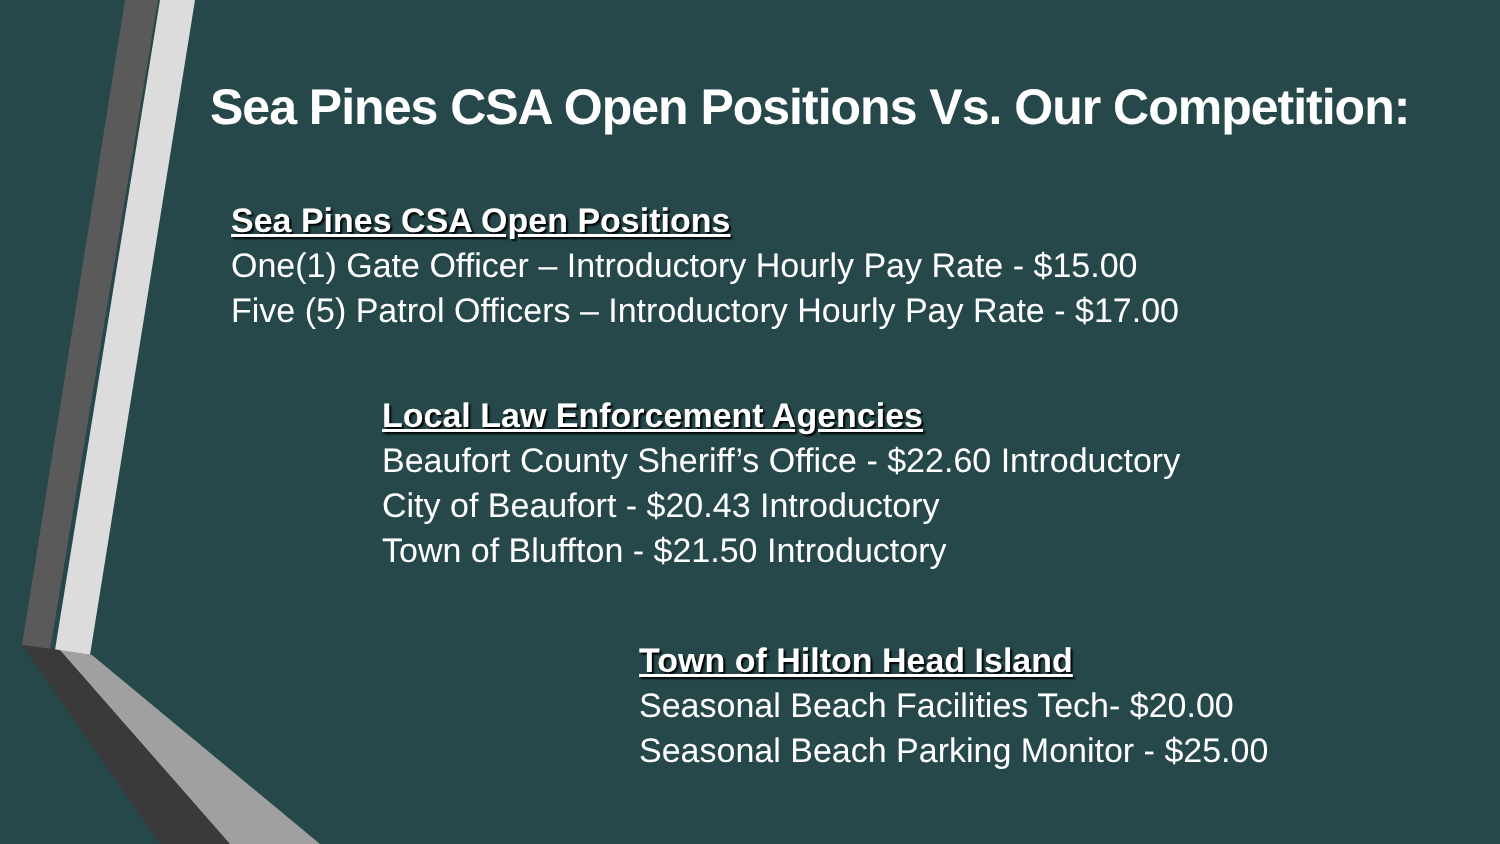Sea Pines CSA Open Positions Vs. Our Competition:
Sea Pines CSA Open Positions
One(1) Gate Officer – Introductory Hourly Pay Rate - $15.00
Five (5) Patrol Officers – Introductory Hourly Pay Rate - $17.00
Local Law Enforcement Agencies
Beaufort County Sheriff’s Office - $22.60 Introductory
City of Beaufort - $20.43 Introductory
Town of Bluffton - $21.50 Introductory
Town of Hilton Head Island
Seasonal Beach Facilities Tech- $20.00
Seasonal Beach Parking Monitor - $25.00